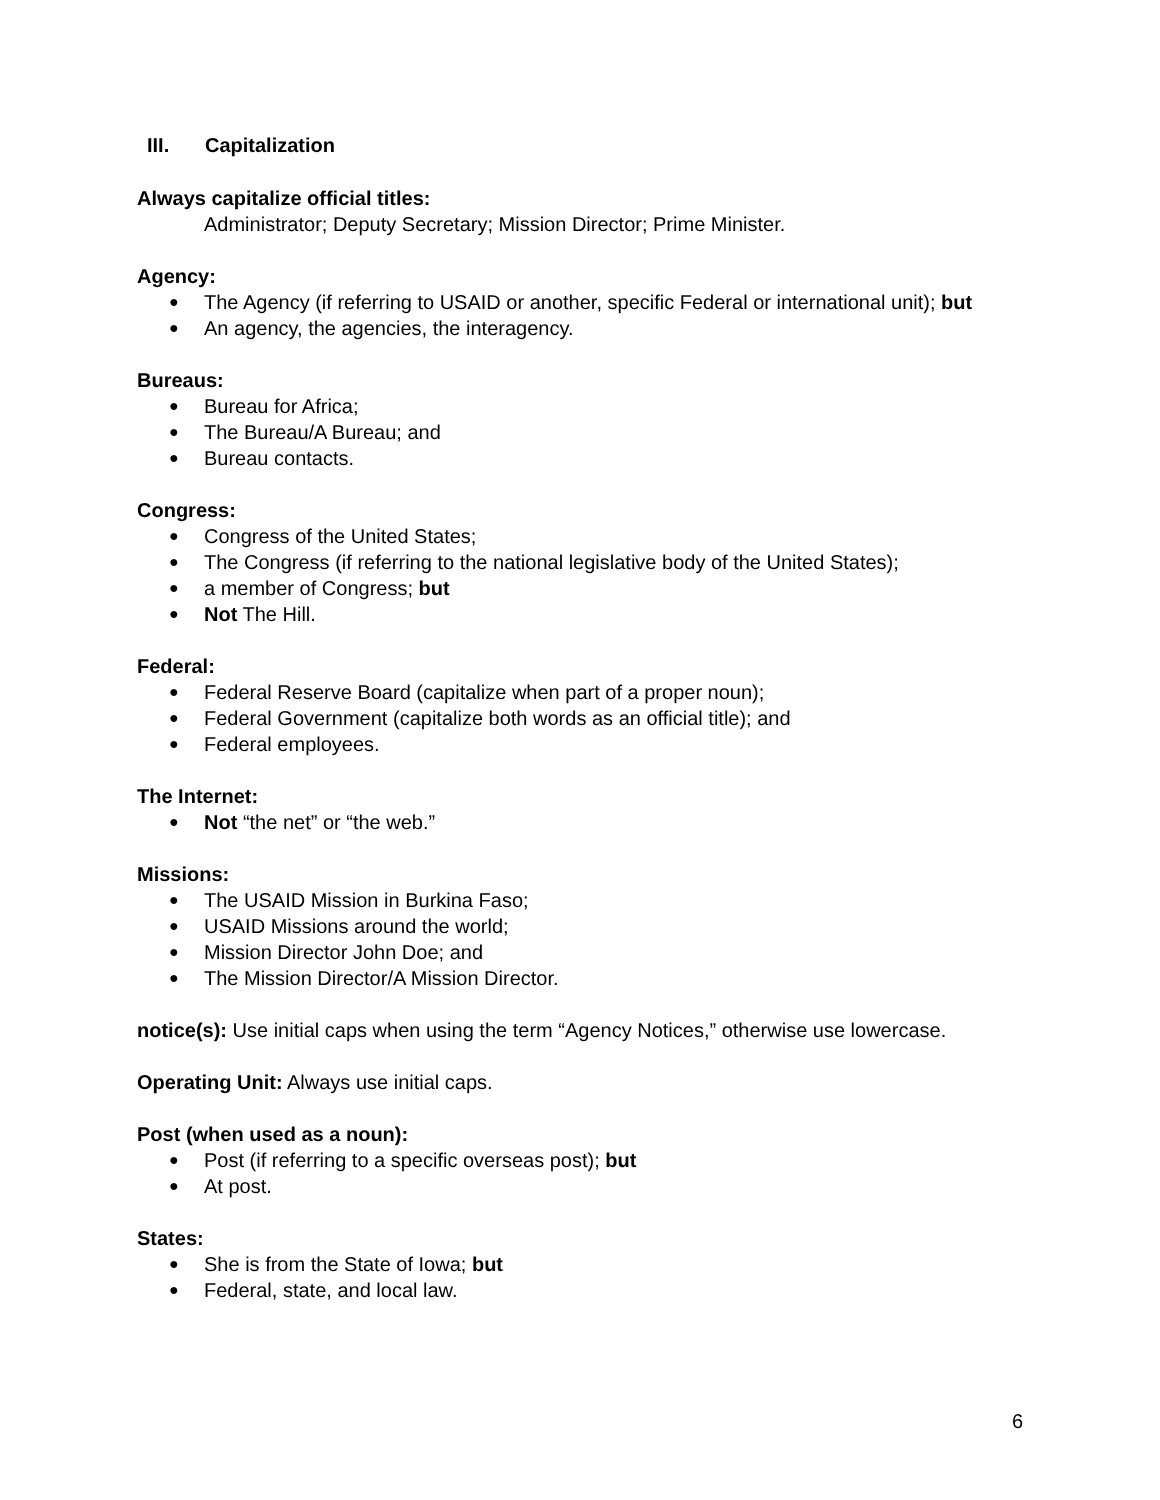III. Capitalization
Always capitalize official titles:
Administrator; Deputy Secretary; Mission Director; Prime Minister.
Agency:
● The Agency (if referring to USAID or another, specific Federal or international unit); but
● An agency, the agencies, the interagency.
Bureaus:
● Bureau for Africa;
● The Bureau/A Bureau; and
● Bureau contacts.
Congress:
● Congress of the United States;
● The Congress (if referring to the national legislative body of the United States);
● a member of Congress; but
● Not The Hill.
Federal:
● Federal Reserve Board (capitalize when part of a proper noun);
● Federal Government (capitalize both words as an official title); and
● Federal employees.
The Internet:
● Not “the net” or “the web.”
Missions:
● The USAID Mission in Burkina Faso;
● USAID Missions around the world;
● Mission Director John Doe; and
● The Mission Director/A Mission Director.
notice(s): Use initial caps when using the term “Agency Notices,” otherwise use lowercase.
Operating Unit: Always use initial caps.
Post (when used as a noun):
● Post (if referring to a specific overseas post); but
● At post.
States:
● She is from the State of Iowa; but
● Federal, state, and local law.
6